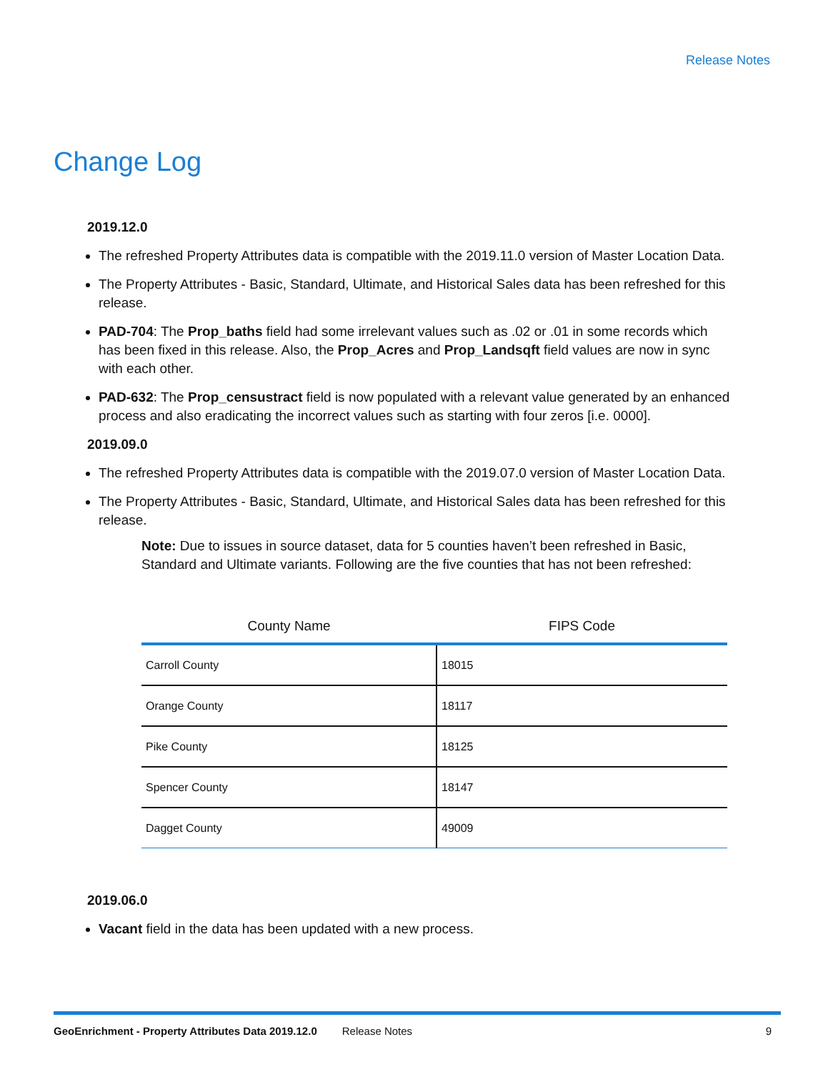Release Notes
Change Log
2019.12.0
The refreshed Property Attributes data is compatible with the 2019.11.0 version of Master Location Data.
The Property Attributes - Basic, Standard, Ultimate, and Historical Sales data has been refreshed for this release.
PAD-704: The Prop_baths field had some irrelevant values such as .02 or .01 in some records which has been fixed in this release. Also, the Prop_Acres and Prop_Landsqft field values are now in sync with each other.
PAD-632: The Prop_censustract field is now populated with a relevant value generated by an enhanced process and also eradicating the incorrect values such as starting with four zeros [i.e. 0000].
2019.09.0
The refreshed Property Attributes data is compatible with the 2019.07.0 version of Master Location Data.
The Property Attributes - Basic, Standard, Ultimate, and Historical Sales data has been refreshed for this release.
Note: Due to issues in source dataset, data for 5 counties haven’t been refreshed in Basic, Standard and Ultimate variants. Following are the five counties that has not been refreshed:
| County Name | FIPS Code |
| --- | --- |
| Carroll County | 18015 |
| Orange County | 18117 |
| Pike County | 18125 |
| Spencer County | 18147 |
| Dagget County | 49009 |
2019.06.0
Vacant field in the data has been updated with a new process.
GeoEnrichment - Property Attributes Data 2019.12.0 Release Notes 9